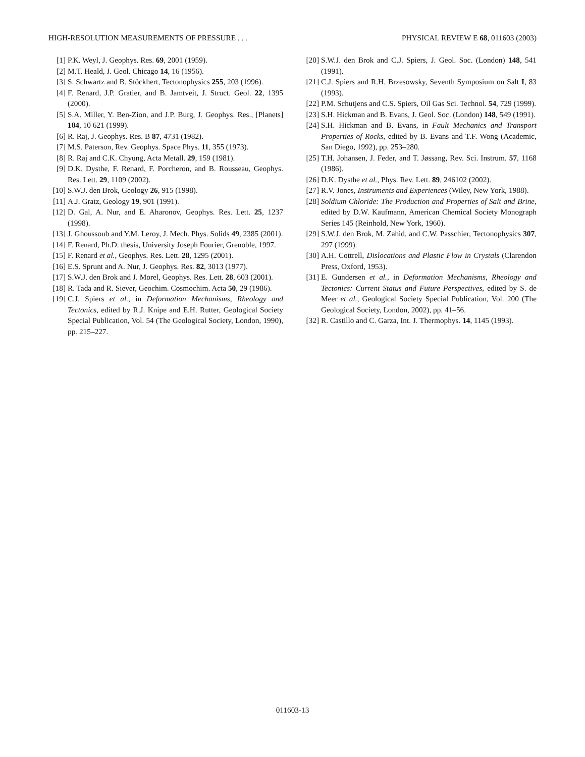HIGH-RESOLUTION MEASUREMENTS OF PRESSURE . . . PHYSICAL REVIEW E 68, 011603 (2003)
[1] P.K. Weyl, J. Geophys. Res. 69, 2001 (1959).
[2] M.T. Heald, J. Geol. Chicago 14, 16 (1956).
[3] S. Schwartz and B. Stöckhert, Tectonophysics 255, 203 (1996).
[4] F. Renard, J.P. Gratier, and B. Jamtveit, J. Struct. Geol. 22, 1395 (2000).
[5] S.A. Miller, Y. Ben-Zion, and J.P. Burg, J. Geophys. Res., [Planets] 104, 10 621 (1999).
[6] R. Raj, J. Geophys. Res. B 87, 4731 (1982).
[7] M.S. Paterson, Rev. Geophys. Space Phys. 11, 355 (1973).
[8] R. Raj and C.K. Chyung, Acta Metall. 29, 159 (1981).
[9] D.K. Dysthe, F. Renard, F. Porcheron, and B. Rousseau, Geophys. Res. Lett. 29, 1109 (2002).
[10] S.W.J. den Brok, Geology 26, 915 (1998).
[11] A.J. Gratz, Geology 19, 901 (1991).
[12] D. Gal, A. Nur, and E. Aharonov, Geophys. Res. Lett. 25, 1237 (1998).
[13] J. Ghoussoub and Y.M. Leroy, J. Mech. Phys. Solids 49, 2385 (2001).
[14] F. Renard, Ph.D. thesis, University Joseph Fourier, Grenoble, 1997.
[15] F. Renard et al., Geophys. Res. Lett. 28, 1295 (2001).
[16] E.S. Sprunt and A. Nur, J. Geophys. Res. 82, 3013 (1977).
[17] S.W.J. den Brok and J. Morel, Geophys. Res. Lett. 28, 603 (2001).
[18] R. Tada and R. Siever, Geochim. Cosmochim. Acta 50, 29 (1986).
[19] C.J. Spiers et al., in Deformation Mechanisms, Rheology and Tectonics, edited by R.J. Knipe and E.H. Rutter, Geological Society Special Publication, Vol. 54 (The Geological Society, London, 1990), pp. 215–227.
[20] S.W.J. den Brok and C.J. Spiers, J. Geol. Soc. (London) 148, 541 (1991).
[21] C.J. Spiers and R.H. Brzesowsky, Seventh Symposium on Salt I, 83 (1993).
[22] P.M. Schutjens and C.S. Spiers, Oil Gas Sci. Technol. 54, 729 (1999).
[23] S.H. Hickman and B. Evans, J. Geol. Soc. (London) 148, 549 (1991).
[24] S.H. Hickman and B. Evans, in Fault Mechanics and Transport Properties of Rocks, edited by B. Evans and T.F. Wong (Academic, San Diego, 1992), pp. 253–280.
[25] T.H. Johansen, J. Feder, and T. Jøssang, Rev. Sci. Instrum. 57, 1168 (1986).
[26] D.K. Dysthe et al., Phys. Rev. Lett. 89, 246102 (2002).
[27] R.V. Jones, Instruments and Experiences (Wiley, New York, 1988).
[28] Soldium Chloride: The Production and Properties of Salt and Brine, edited by D.W. Kaufmann, American Chemical Society Monograph Series 145 (Reinhold, New York, 1960).
[29] S.W.J. den Brok, M. Zahid, and C.W. Passchier, Tectonophysics 307, 297 (1999).
[30] A.H. Cottrell, Dislocations and Plastic Flow in Crystals (Clarendon Press, Oxford, 1953).
[31] E. Gundersen et al., in Deformation Mechanisms, Rheology and Tectonics: Current Status and Future Perspectives, edited by S. de Meer et al., Geological Society Special Publication, Vol. 200 (The Geological Society, London, 2002), pp. 41–56.
[32] R. Castillo and C. Garza, Int. J. Thermophys. 14, 1145 (1993).
011603-13